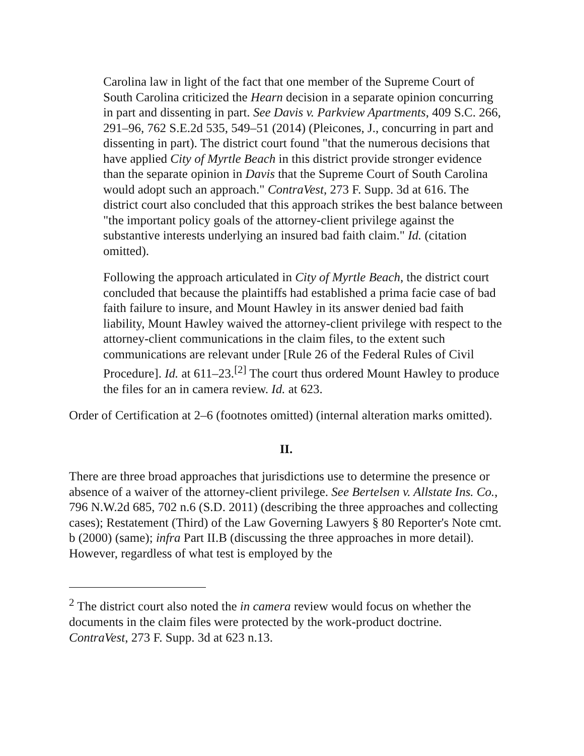Carolina law in light of the fact that one member of the Supreme Court of South Carolina criticized the Hearn decision in a separate opinion concurring in part and dissenting in part. See Davis v. Parkview Apartments, 409 S.C. 266, 291–96, 762 S.E.2d 535, 549–51 (2014) (Pleicones, J., concurring in part and dissenting in part). The district court found "that the numerous decisions that have applied City of Myrtle Beach in this district provide stronger evidence than the separate opinion in Davis that the Supreme Court of South Carolina would adopt such an approach." ContraVest, 273 F. Supp. 3d at 616. The district court also concluded that this approach strikes the best balance between "the important policy goals of the attorney-client privilege against the substantive interests underlying an insured bad faith claim." Id. (citation omitted).
Following the approach articulated in City of Myrtle Beach, the district court concluded that because the plaintiffs had established a prima facie case of bad faith failure to insure, and Mount Hawley in its answer denied bad faith liability, Mount Hawley waived the attorney-client privilege with respect to the attorney-client communications in the claim files, to the extent such communications are relevant under [Rule 26 of the Federal Rules of Civil Procedure]. Id. at 611–23.<sup>[2]</sup> The court thus ordered Mount Hawley to produce the files for an in camera review. Id. at 623.
Order of Certification at 2–6 (footnotes omitted) (internal alteration marks omitted).
II.
There are three broad approaches that jurisdictions use to determine the presence or absence of a waiver of the attorney-client privilege. See Bertelsen v. Allstate Ins. Co., 796 N.W.2d 685, 702 n.6 (S.D. 2011) (describing the three approaches and collecting cases); Restatement (Third) of the Law Governing Lawyers § 80 Reporter's Note cmt. b (2000) (same); infra Part II.B (discussing the three approaches in more detail). However, regardless of what test is employed by the
<sup>2</sup> The district court also noted the in camera review would focus on whether the documents in the claim files were protected by the work-product doctrine. ContraVest, 273 F. Supp. 3d at 623 n.13.